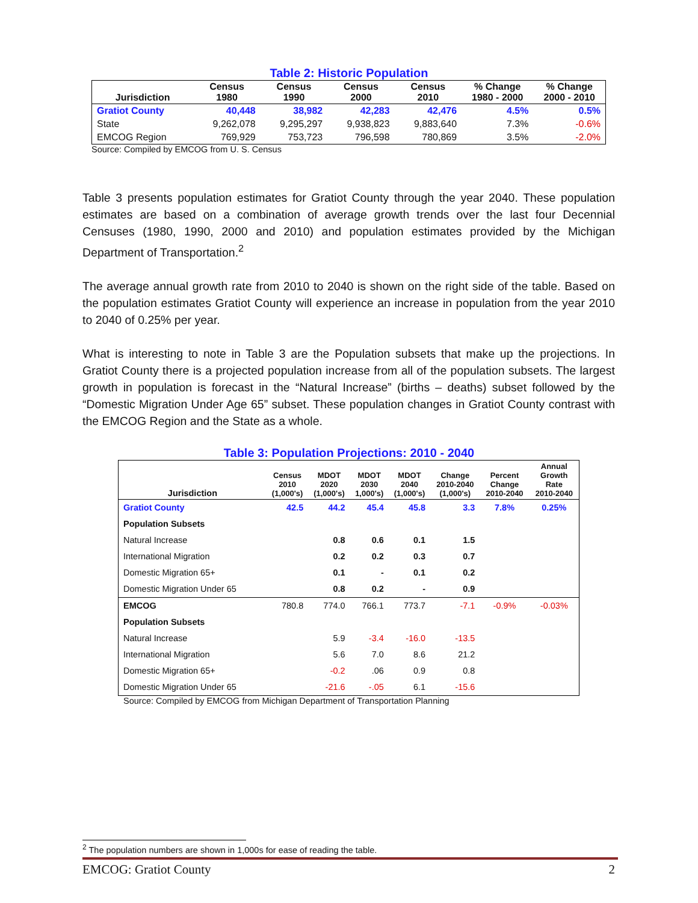Table 2: Historic Population
| Jurisdiction | Census 1980 | Census 1990 | Census 2000 | Census 2010 | % Change 1980 - 2000 | % Change 2000 - 2010 |
| --- | --- | --- | --- | --- | --- | --- |
| Gratiot County | 40,448 | 38,982 | 42,283 | 42,476 | 4.5% | 0.5% |
| State | 9,262,078 | 9,295,297 | 9,938,823 | 9,883,640 | 7.3% | -0.6% |
| EMCOG Region | 769,929 | 753,723 | 796,598 | 780,869 | 3.5% | -2.0% |
Source: Compiled by EMCOG from U. S. Census
Table 3 presents population estimates for Gratiot County through the year 2040. These population estimates are based on a combination of average growth trends over the last four Decennial Censuses (1980, 1990, 2000 and 2010) and population estimates provided by the Michigan Department of Transportation.<sup>2</sup>
The average annual growth rate from 2010 to 2040 is shown on the right side of the table. Based on the population estimates Gratiot County will experience an increase in population from the year 2010 to 2040 of 0.25% per year.
What is interesting to note in Table 3 are the Population subsets that make up the projections. In Gratiot County there is a projected population increase from all of the population subsets. The largest growth in population is forecast in the “Natural Increase” (births – deaths) subset followed by the “Domestic Migration Under Age 65” subset. These population changes in Gratiot County contrast with the EMCOG Region and the State as a whole.
Table 3: Population Projections: 2010 - 2040
| Jurisdiction | Census 2010 (1,000's) | MDOT 2020 (1,000's) | MDOT 2030 1,000's) | MDOT 2040 (1,000's) | Change 2010-2040 (1,000's) | Percent Change 2010-2040 | Annual Growth Rate 2010-2040 |
| --- | --- | --- | --- | --- | --- | --- | --- |
| Gratiot County | 42.5 | 44.2 | 45.4 | 45.8 | 3.3 | 7.8% | 0.25% |
| Population Subsets | | | | | | | |
| Natural Increase | | 0.8 | 0.6 | 0.1 | 1.5 | | |
| International Migration | | 0.2 | 0.2 | 0.3 | 0.7 | | |
| Domestic Migration 65+ | | 0.1 | - | 0.1 | 0.2 | | |
| Domestic Migration Under 65 | | 0.8 | 0.2 | - | 0.9 | | |
| EMCOG | 780.8 | 774.0 | 766.1 | 773.7 | -7.1 | -0.9% | -0.03% |
| Population Subsets | | | | | | | |
| Natural Increase | | 5.9 | -3.4 | -16.0 | -13.5 | | |
| International Migration | | 5.6 | 7.0 | 8.6 | 21.2 | | |
| Domestic Migration 65+ | | -0.2 | .06 | 0.9 | 0.8 | | |
| Domestic Migration Under 65 | | -21.6 | -.05 | 6.1 | -15.6 | | |
Source: Compiled by EMCOG from Michigan Department of Transportation Planning
<sup>2</sup> The population numbers are shown in 1,000s for ease of reading the table.
EMCOG: Gratiot County 2